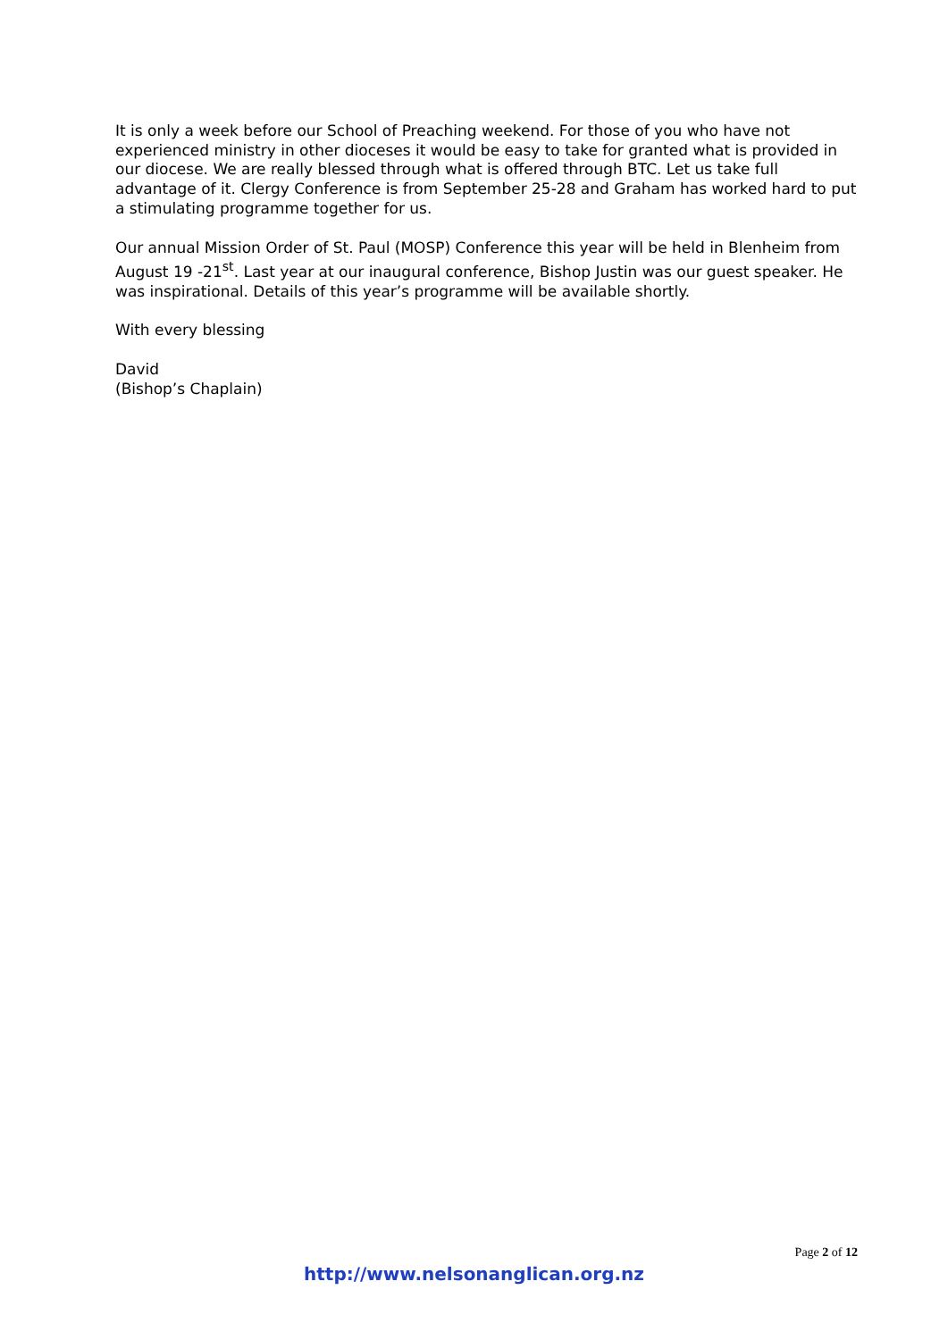It is only a week before our School of Preaching weekend. For those of you who have not experienced ministry in other dioceses it would be easy to take for granted what is provided in our diocese. We are really blessed through what is offered through BTC. Let us take full advantage of it. Clergy Conference is from September 25-28 and Graham has worked hard to put a stimulating programme together for us.
Our annual Mission Order of St. Paul (MOSP) Conference this year will be held in Blenheim from August 19 -21<sup>st</sup>. Last year at our inaugural conference, Bishop Justin was our guest speaker. He was inspirational. Details of this year’s programme will be available shortly.
With every blessing
David
(Bishop’s Chaplain)
Page 2 of 12
http://www.nelsonanglican.org.nz